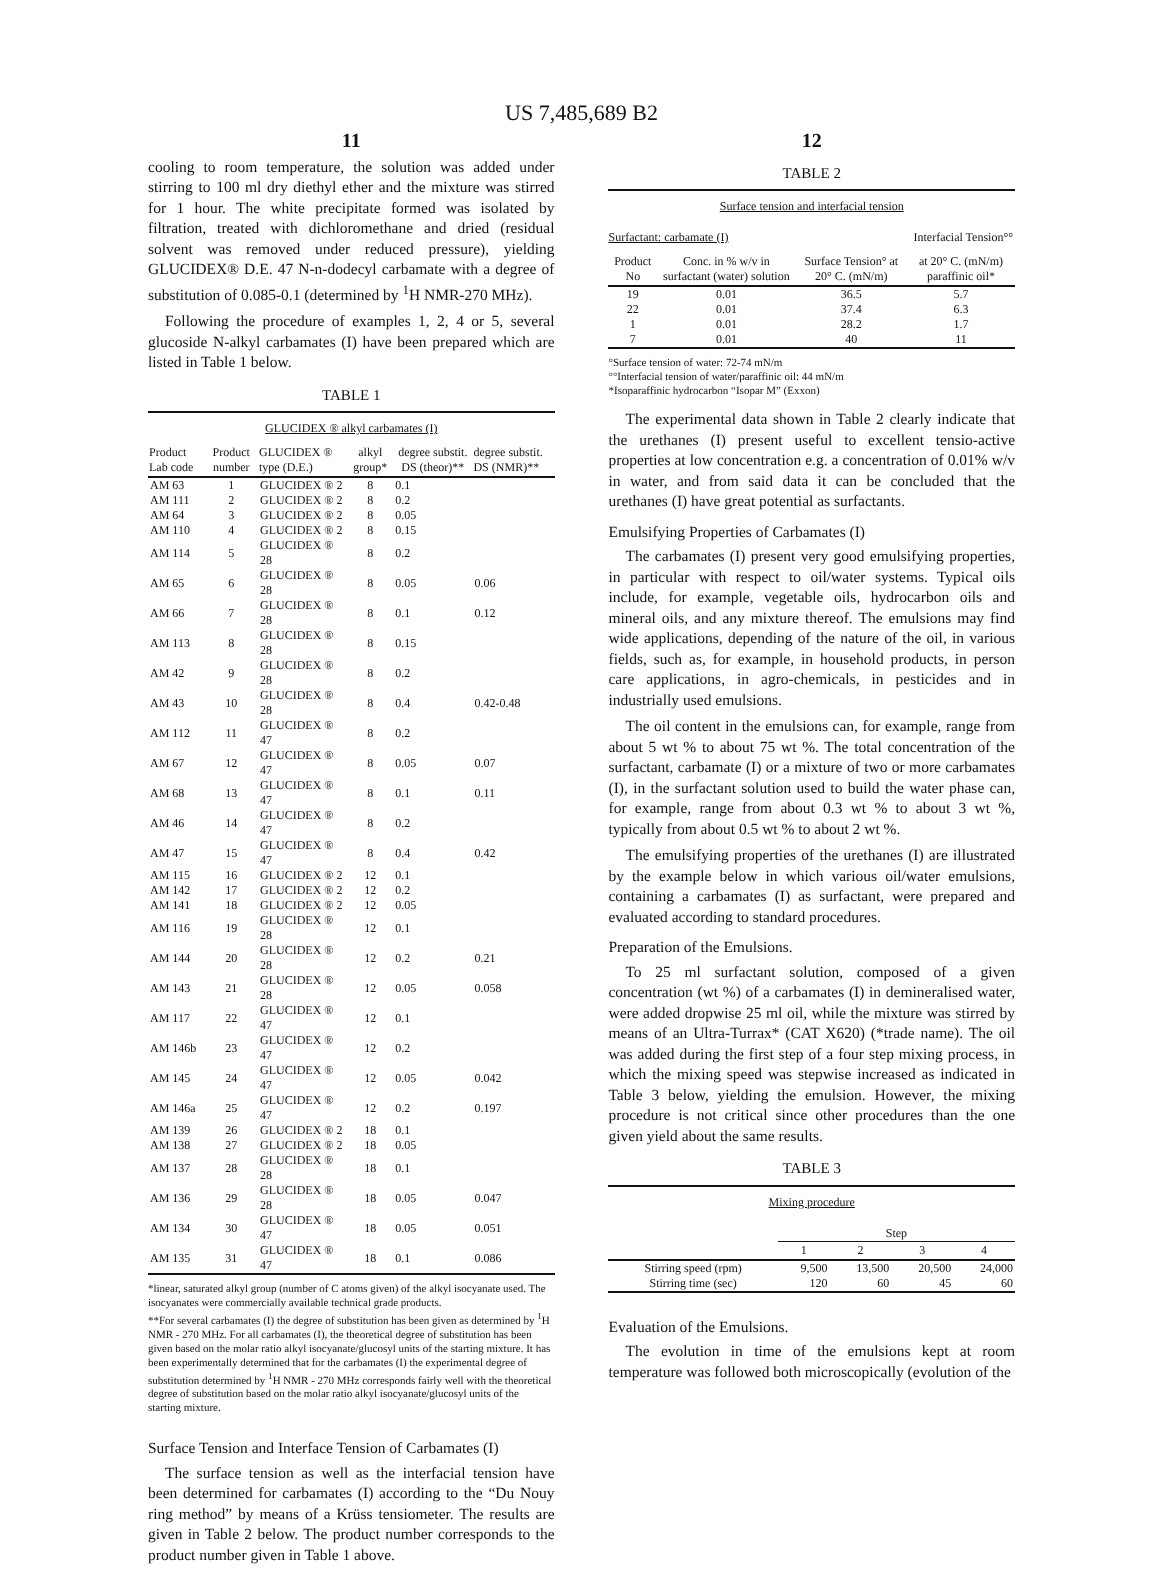US 7,485,689 B2
11
cooling to room temperature, the solution was added under stirring to 100 ml dry diethyl ether and the mixture was stirred for 1 hour. The white precipitate formed was isolated by filtration, treated with dichloromethane and dried (residual solvent was removed under reduced pressure), yielding GLUCIDEX® D.E. 47 N-n-dodecyl carbamate with a degree of substitution of 0.085-0.1 (determined by <sup>1</sup>H NMR-270 MHz).
Following the procedure of examples 1, 2, 4 or 5, several glucoside N-alkyl carbamates (I) have been prepared which are listed in Table 1 below.
TABLE 1
| GLUCIDEX ® alkyl carbamates (I) | | | | | |
| Product Lab code | Product number | GLUCIDEX ® type (D.E.) | alkyl group* | degree substit. DS (theor)** | degree substit. DS (NMR)** |
| AM 63 | 1 | GLUCIDEX ® 2 | 8 | 0.1 | |
| AM 111 | 2 | GLUCIDEX ® 2 | 8 | 0.2 | |
| AM 64 | 3 | GLUCIDEX ® 2 | 8 | 0.05 | |
| AM 110 | 4 | GLUCIDEX ® 2 | 8 | 0.15 | |
| AM 114 | 5 | GLUCIDEX ® 28 | 8 | 0.2 | |
| AM 65 | 6 | GLUCIDEX ® 28 | 8 | 0.05 | 0.06 |
| AM 66 | 7 | GLUCIDEX ® 28 | 8 | 0.1 | 0.12 |
| AM 113 | 8 | GLUCIDEX ® 28 | 8 | 0.15 | |
| AM 42 | 9 | GLUCIDEX ® 28 | 8 | 0.2 | |
| AM 43 | 10 | GLUCIDEX ® 28 | 8 | 0.4 | 0.42-0.48 |
| AM 112 | 11 | GLUCIDEX ® 47 | 8 | 0.2 | |
| AM 67 | 12 | GLUCIDEX ® 47 | 8 | 0.05 | 0.07 |
| AM 68 | 13 | GLUCIDEX ® 47 | 8 | 0.1 | 0.11 |
| AM 46 | 14 | GLUCIDEX ® 47 | 8 | 0.2 | |
| AM 47 | 15 | GLUCIDEX ® 47 | 8 | 0.4 | 0.42 |
| AM 115 | 16 | GLUCIDEX ® 2 | 12 | 0.1 | |
| AM 142 | 17 | GLUCIDEX ® 2 | 12 | 0.2 | |
| AM 141 | 18 | GLUCIDEX ® 2 | 12 | 0.05 | |
| AM 116 | 19 | GLUCIDEX ® 28 | 12 | 0.1 | |
| AM 144 | 20 | GLUCIDEX ® 28 | 12 | 0.2 | 0.21 |
| AM 143 | 21 | GLUCIDEX ® 28 | 12 | 0.05 | 0.058 |
| AM 117 | 22 | GLUCIDEX ® 47 | 12 | 0.1 | |
| AM 146b | 23 | GLUCIDEX ® 47 | 12 | 0.2 | |
| AM 145 | 24 | GLUCIDEX ® 47 | 12 | 0.05 | 0.042 |
| AM 146a | 25 | GLUCIDEX ® 47 | 12 | 0.2 | 0.197 |
| AM 139 | 26 | GLUCIDEX ® 2 | 18 | 0.1 | |
| AM 138 | 27 | GLUCIDEX ® 2 | 18 | 0.05 | |
| AM 137 | 28 | GLUCIDEX ® 28 | 18 | 0.1 | |
| AM 136 | 29 | GLUCIDEX ® 28 | 18 | 0.05 | 0.047 |
| AM 134 | 30 | GLUCIDEX ® 47 | 18 | 0.05 | 0.051 |
| AM 135 | 31 | GLUCIDEX ® 47 | 18 | 0.1 | 0.086 |
*linear, saturated alkyl group (number of C atoms given) of the alkyl isocyanate used. The isocyanates were commercially available technical grade products.
**For several carbamates (I) the degree of substitution has been given as determined by <sup>1</sup>H NMR - 270 MHz. For all carbamates (I), the theoretical degree of substitution has been given based on the molar ratio alkyl isocyanate/glucosyl units of the starting mixture. It has been experimentally determined that for the carbamates (I) the experimental degree of substitution determined by <sup>1</sup>H NMR - 270 MHz corresponds fairly well with the theoretical degree of substitution based on the molar ratio alkyl isocyanate/glucosyl units of the starting mixture.
Surface Tension and Interface Tension of Carbamates (I)
The surface tension as well as the interfacial tension have been determined for carbamates (I) according to the “Du Nouy ring method” by means of a Krüss tensiometer. The results are given in Table 2 below. The product number corresponds to the product number given in Table 1 above.
12
TABLE 2
| Surface tension and interfacial tension | | | |
| Surfactant: carbamate (I) | | | Interfacial Tension°° |
| Product No | Conc. in % w/v in surfactant (water) solution | Surface Tension° at 20° C. (mN/m) | at 20° C. (mN/m) paraffinic oil* |
| 19 | 0.01 | 36.5 | 5.7 |
| 22 | 0.01 | 37.4 | 6.3 |
| 1 | 0.01 | 28.2 | 1.7 |
| 7 | 0.01 | 40 | 11 |
°Surface tension of water: 72-74 mN/m
°°Interfacial tension of water/paraffinic oil: 44 mN/m
*Isoparaffinic hydrocarbon “Isopar M” (Exxon)
The experimental data shown in Table 2 clearly indicate that the urethanes (I) present useful to excellent tensio-active properties at low concentration e.g. a concentration of 0.01% w/v in water, and from said data it can be concluded that the urethanes (I) have great potential as surfactants.
Emulsifying Properties of Carbamates (I)
The carbamates (I) present very good emulsifying properties, in particular with respect to oil/water systems. Typical oils include, for example, vegetable oils, hydrocarbon oils and mineral oils, and any mixture thereof. The emulsions may find wide applications, depending of the nature of the oil, in various fields, such as, for example, in household products, in person care applications, in agro-chemicals, in pesticides and in industrially used emulsions.
The oil content in the emulsions can, for example, range from about 5 wt % to about 75 wt %. The total concentration of the surfactant, carbamate (I) or a mixture of two or more carbamates (I), in the surfactant solution used to build the water phase can, for example, range from about 0.3 wt % to about 3 wt %, typically from about 0.5 wt % to about 2 wt %.
The emulsifying properties of the urethanes (I) are illustrated by the example below in which various oil/water emulsions, containing a carbamates (I) as surfactant, were prepared and evaluated according to standard procedures.
Preparation of the Emulsions.
To 25 ml surfactant solution, composed of a given concentration (wt %) of a carbamates (I) in demineralised water, were added dropwise 25 ml oil, while the mixture was stirred by means of an Ultra-Turrax* (CAT X620) (*trade name). The oil was added during the first step of a four step mixing process, in which the mixing speed was stepwise increased as indicated in Table 3 below, yielding the emulsion. However, the mixing procedure is not critical since other procedures than the one given yield about the same results.
TABLE 3
| Mixing procedure | | | | |
| | Step | | | |
| | 1 | 2 | 3 | 4 |
| Stirring speed (rpm) | 9,500 | 13,500 | 20,500 | 24,000 |
| Stirring time (sec) | 120 | 60 | 45 | 60 |
Evaluation of the Emulsions.
The evolution in time of the emulsions kept at room temperature was followed both microscopically (evolution of the